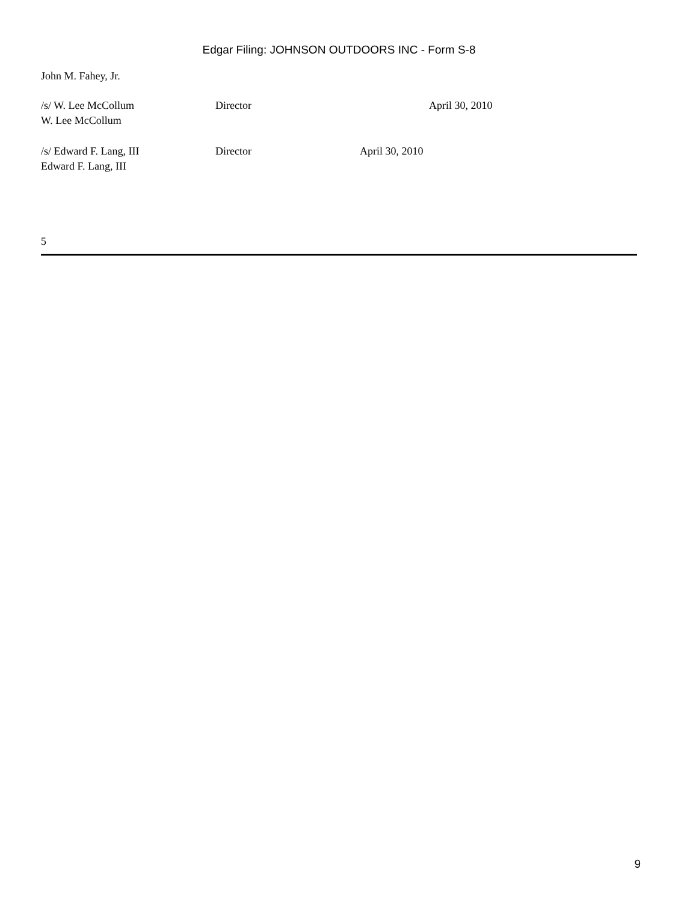Edgar Filing: JOHNSON OUTDOORS INC - Form S-8
John M. Fahey, Jr.
/s/ W. Lee McCollum
W. Lee McCollum
Director April 30, 2010
/s/ Edward F. Lang, III
Edward F. Lang, III
Director April 30, 2010
5
9